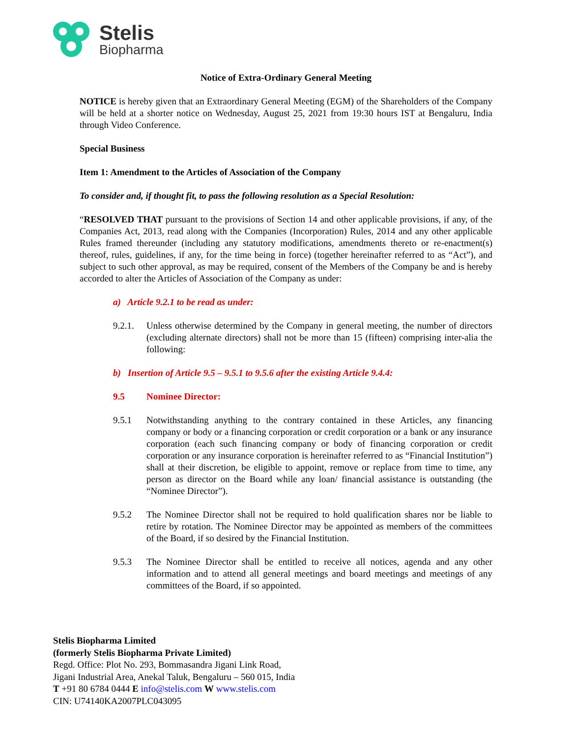Stelis
Biopharma
Notice of Extra-Ordinary General Meeting
NOTICE is hereby given that an Extraordinary General Meeting (EGM) of the Shareholders of the Company will be held at a shorter notice on Wednesday, August 25, 2021 from 19:30 hours IST at Bengaluru, India through Video Conference.
Special Business
Item 1: Amendment to the Articles of Association of the Company
To consider and, if thought fit, to pass the following resolution as a Special Resolution:
“RESOLVED THAT pursuant to the provisions of Section 14 and other applicable provisions, if any, of the Companies Act, 2013, read along with the Companies (Incorporation) Rules, 2014 and any other applicable Rules framed thereunder (including any statutory modifications, amendments thereto or re-enactment(s) thereof, rules, guidelines, if any, for the time being in force) (together hereinafter referred to as “Act”), and subject to such other approval, as may be required, consent of the Members of the Company be and is hereby accorded to alter the Articles of Association of the Company as under:
a) Article 9.2.1 to be read as under:
9.2.1.
Unless otherwise determined by the Company in general meeting, the number of directors (excluding alternate directors) shall not be more than 15 (fifteen) comprising inter-alia the following:
b) Insertion of Article 9.5 – 9.5.1 to 9.5.6 after the existing Article 9.4.4:
9.5 Nominee Director:
9.5.1 Notwithstanding anything to the contrary contained in these Articles, any financing company or body or a financing corporation or credit corporation or a bank or any insurance corporation (each such financing company or body of financing corporation or credit corporation or any insurance corporation is hereinafter referred to as “Financial Institution”) shall at their discretion, be eligible to appoint, remove or replace from time to time, any person as director on the Board while any loan/ financial assistance is outstanding (the “Nominee Director”).
9.5.2 The Nominee Director shall not be required to hold qualification shares nor be liable to retire by rotation. The Nominee Director may be appointed as members of the committees of the Board, if so desired by the Financial Institution.
9.5.3 The Nominee Director shall be entitled to receive all notices, agenda and any other information and to attend all general meetings and board meetings and meetings of any committees of the Board, if so appointed.
Stelis Biopharma Limited
(formerly Stelis Biopharma Private Limited)
Regd. Office: Plot No. 293, Bommasandra Jigani Link Road,
Jigani Industrial Area, Anekal Taluk, Bengaluru – 560 015, India
T +91 80 6784 0444 E info@stelis.com W www.stelis.com
CIN: U74140KA2007PLC043095